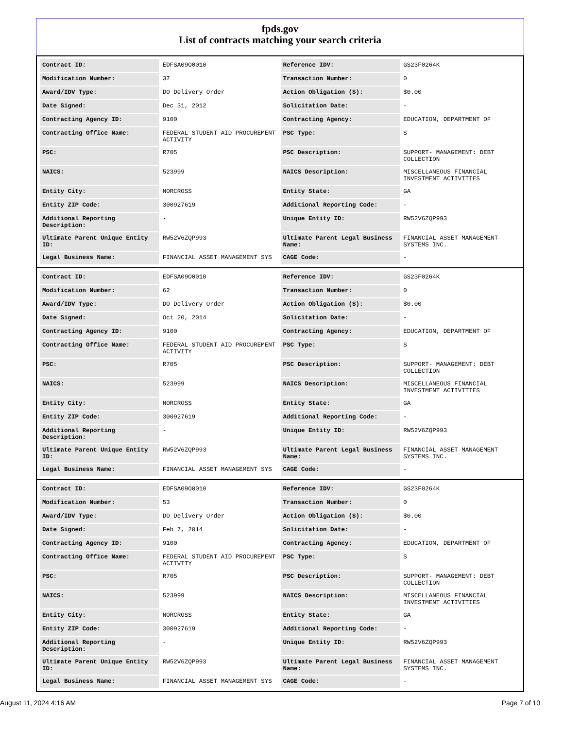fpds.gov
List of contracts matching your search criteria
| Contract ID: | EDFSA09O0010 | Reference IDV: | GS23F0264K |
| Modification Number: | 37 | Transaction Number: | 0 |
| Award/IDV Type: | DO Delivery Order | Action Obligation ($): | $0.00 |
| Date Signed: | Dec 31, 2012 | Solicitation Date: | - |
| Contracting Agency ID: | 9100 | Contracting Agency: | EDUCATION, DEPARTMENT OF |
| Contracting Office Name: | FEDERAL STUDENT AID PROCUREMENT ACTIVITY | PSC Type: | S |
| PSC: | R705 | PSC Description: | SUPPORT- MANAGEMENT: DEBT COLLECTION |
| NAICS: | 523999 | NAICS Description: | MISCELLANEOUS FINANCIAL INVESTMENT ACTIVITIES |
| Entity City: | NORCROSS | Entity State: | GA |
| Entity ZIP Code: | 300927619 | Additional Reporting Code: | - |
| Additional Reporting Description: | - | Unique Entity ID: | RW52V6ZQP993 |
| Ultimate Parent Unique Entity ID: | RW52V6ZQP993 | Ultimate Parent Legal Business Name: | FINANCIAL ASSET MANAGEMENT SYSTEMS INC. |
| Legal Business Name: | FINANCIAL ASSET MANAGEMENT SYS | CAGE Code: | - |
| Contract ID: | EDFSA09O0010 | Reference IDV: | GS23F0264K |
| Modification Number: | 62 | Transaction Number: | 0 |
| Award/IDV Type: | DO Delivery Order | Action Obligation ($): | $0.00 |
| Date Signed: | Oct 20, 2014 | Solicitation Date: | - |
| Contracting Agency ID: | 9100 | Contracting Agency: | EDUCATION, DEPARTMENT OF |
| Contracting Office Name: | FEDERAL STUDENT AID PROCUREMENT ACTIVITY | PSC Type: | S |
| PSC: | R705 | PSC Description: | SUPPORT- MANAGEMENT: DEBT COLLECTION |
| NAICS: | 523999 | NAICS Description: | MISCELLANEOUS FINANCIAL INVESTMENT ACTIVITIES |
| Entity City: | NORCROSS | Entity State: | GA |
| Entity ZIP Code: | 300927619 | Additional Reporting Code: | - |
| Additional Reporting Description: | - | Unique Entity ID: | RW52V6ZQP993 |
| Ultimate Parent Unique Entity ID: | RW52V6ZQP993 | Ultimate Parent Legal Business Name: | FINANCIAL ASSET MANAGEMENT SYSTEMS INC. |
| Legal Business Name: | FINANCIAL ASSET MANAGEMENT SYS | CAGE Code: | - |
| Contract ID: | EDFSA09O0010 | Reference IDV: | GS23F0264K |
| Modification Number: | 53 | Transaction Number: | 0 |
| Award/IDV Type: | DO Delivery Order | Action Obligation ($): | $0.00 |
| Date Signed: | Feb 7, 2014 | Solicitation Date: | - |
| Contracting Agency ID: | 9100 | Contracting Agency: | EDUCATION, DEPARTMENT OF |
| Contracting Office Name: | FEDERAL STUDENT AID PROCUREMENT ACTIVITY | PSC Type: | S |
| PSC: | R705 | PSC Description: | SUPPORT- MANAGEMENT: DEBT COLLECTION |
| NAICS: | 523999 | NAICS Description: | MISCELLANEOUS FINANCIAL INVESTMENT ACTIVITIES |
| Entity City: | NORCROSS | Entity State: | GA |
| Entity ZIP Code: | 300927619 | Additional Reporting Code: | - |
| Additional Reporting Description: | - | Unique Entity ID: | RW52V6ZQP993 |
| Ultimate Parent Unique Entity ID: | RW52V6ZQP993 | Ultimate Parent Legal Business Name: | FINANCIAL ASSET MANAGEMENT SYSTEMS INC. |
| Legal Business Name: | FINANCIAL ASSET MANAGEMENT SYS | CAGE Code: | - |
August 11, 2024 4:16 AM Page 7 of 10